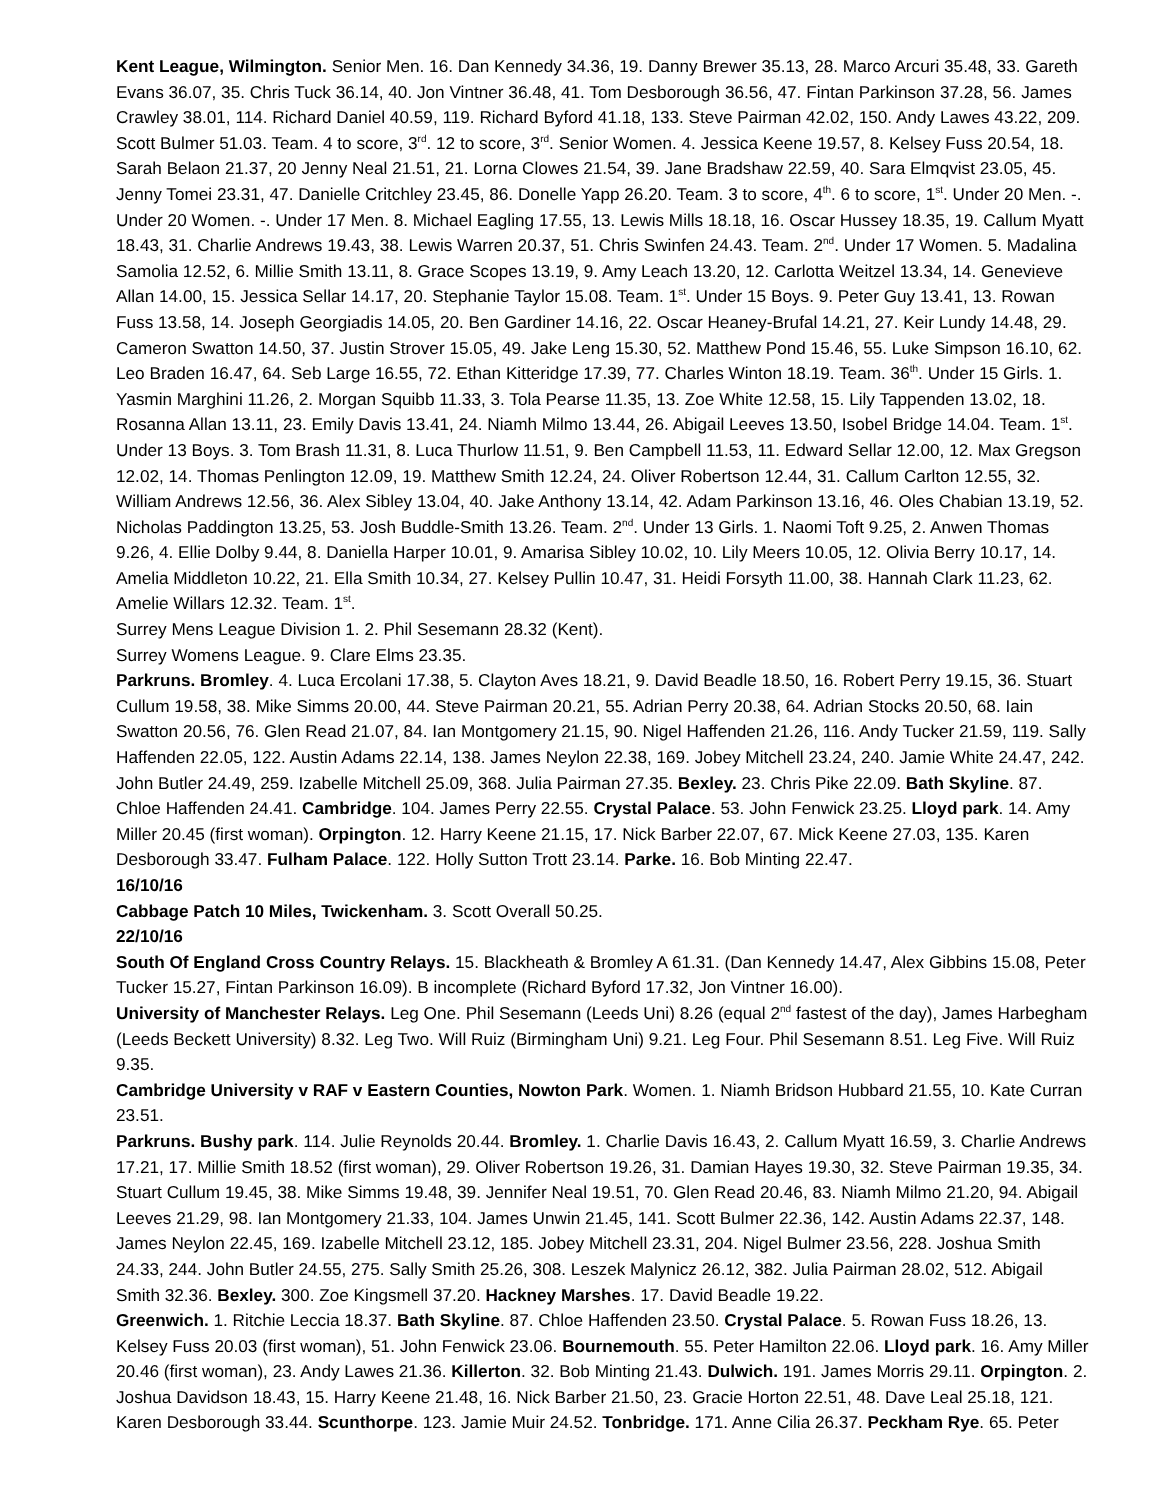Kent League, Wilmington. Senior Men. 16. Dan Kennedy 34.36, 19. Danny Brewer 35.13, 28. Marco Arcuri 35.48, 33. Gareth Evans 36.07, 35. Chris Tuck 36.14, 40. Jon Vintner 36.48, 41. Tom Desborough 36.56, 47. Fintan Parkinson 37.28, 56. James Crawley 38.01, 114. Richard Daniel 40.59, 119. Richard Byford 41.18, 133. Steve Pairman 42.02, 150. Andy Lawes 43.22, 209. Scott Bulmer 51.03. Team. 4 to score, 3<sup>rd</sup>. 12 to score, 3<sup>rd</sup>. Senior Women. 4. Jessica Keene 19.57, 8. Kelsey Fuss 20.54, 18. Sarah Belaon 21.37, 20 Jenny Neal 21.51, 21. Lorna Clowes 21.54, 39. Jane Bradshaw 22.59, 40. Sara Elmqvist 23.05, 45. Jenny Tomei 23.31, 47. Danielle Critchley 23.45, 86. Donelle Yapp 26.20. Team. 3 to score, 4<sup>th</sup>. 6 to score, 1<sup>st</sup>. Under 20 Men. -. Under 20 Women. -. Under 17 Men. 8. Michael Eagling 17.55, 13. Lewis Mills 18.18, 16. Oscar Hussey 18.35, 19. Callum Myatt 18.43, 31. Charlie Andrews 19.43, 38. Lewis Warren 20.37, 51. Chris Swinfen 24.43. Team. 2<sup>nd</sup>. Under 17 Women. 5. Madalina Samolia 12.52, 6. Millie Smith 13.11, 8. Grace Scopes 13.19, 9. Amy Leach 13.20, 12. Carlotta Weitzel 13.34, 14. Genevieve Allan 14.00, 15. Jessica Sellar 14.17, 20. Stephanie Taylor 15.08. Team. 1<sup>st</sup>. Under 15 Boys. 9. Peter Guy 13.41, 13. Rowan Fuss 13.58, 14. Joseph Georgiadis 14.05, 20. Ben Gardiner 14.16, 22. Oscar Heaney-Brufal 14.21, 27. Keir Lundy 14.48, 29. Cameron Swatton 14.50, 37. Justin Strover 15.05, 49. Jake Leng 15.30, 52. Matthew Pond 15.46, 55. Luke Simpson 16.10, 62. Leo Braden 16.47, 64. Seb Large 16.55, 72. Ethan Kitteridge 17.39, 77. Charles Winton 18.19. Team. 36<sup>th</sup>. Under 15 Girls. 1. Yasmin Marghini 11.26, 2. Morgan Squibb 11.33, 3. Tola Pearse 11.35, 13. Zoe White 12.58, 15. Lily Tappenden 13.02, 18. Rosanna Allan 13.11, 23. Emily Davis 13.41, 24. Niamh Milmo 13.44, 26. Abigail Leeves 13.50, Isobel Bridge 14.04. Team. 1<sup>st</sup>. Under 13 Boys. 3. Tom Brash 11.31, 8. Luca Thurlow 11.51, 9. Ben Campbell 11.53, 11. Edward Sellar 12.00, 12. Max Gregson 12.02, 14. Thomas Penlington 12.09, 19. Matthew Smith 12.24, 24. Oliver Robertson 12.44, 31. Callum Carlton 12.55, 32. William Andrews 12.56, 36. Alex Sibley 13.04, 40. Jake Anthony 13.14, 42. Adam Parkinson 13.16, 46. Oles Chabian 13.19, 52. Nicholas Paddington 13.25, 53. Josh Buddle-Smith 13.26. Team. 2<sup>nd</sup>. Under 13 Girls. 1. Naomi Toft 9.25, 2. Anwen Thomas 9.26, 4. Ellie Dolby 9.44, 8. Daniella Harper 10.01, 9. Amarisa Sibley 10.02, 10. Lily Meers 10.05, 12. Olivia Berry 10.17, 14. Amelia Middleton 10.22, 21. Ella Smith 10.34, 27. Kelsey Pullin 10.47, 31. Heidi Forsyth 11.00, 38. Hannah Clark 11.23, 62. Amelie Willars 12.32. Team. 1<sup>st</sup>.
Surrey Mens League Division 1. 2. Phil Sesemann 28.32 (Kent).
Surrey Womens League. 9. Clare Elms 23.35.
Parkruns. Bromley. 4. Luca Ercolani 17.38, 5. Clayton Aves 18.21, 9. David Beadle 18.50, 16. Robert Perry 19.15, 36. Stuart Cullum 19.58, 38. Mike Simms 20.00, 44. Steve Pairman 20.21, 55. Adrian Perry 20.38, 64. Adrian Stocks 20.50, 68. Iain Swatton 20.56, 76. Glen Read 21.07, 84. Ian Montgomery 21.15, 90. Nigel Haffenden 21.26, 116. Andy Tucker 21.59, 119. Sally Haffenden 22.05, 122. Austin Adams 22.14, 138. James Neylon 22.38, 169. Jobey Mitchell 23.24, 240. Jamie White 24.47, 242. John Butler 24.49, 259. Izabelle Mitchell 25.09, 368. Julia Pairman 27.35. Bexley. 23. Chris Pike 22.09. Bath Skyline. 87. Chloe Haffenden 24.41. Cambridge. 104. James Perry 22.55. Crystal Palace. 53. John Fenwick 23.25. Lloyd park. 14. Amy Miller 20.45 (first woman). Orpington. 12. Harry Keene 21.15, 17. Nick Barber 22.07, 67. Mick Keene 27.03, 135. Karen Desborough 33.47. Fulham Palace. 122. Holly Sutton Trott 23.14. Parke. 16. Bob Minting 22.47.
16/10/16
Cabbage Patch 10 Miles, Twickenham. 3. Scott Overall 50.25.
22/10/16
South Of England Cross Country Relays. 15. Blackheath & Bromley A 61.31. (Dan Kennedy 14.47, Alex Gibbins 15.08, Peter Tucker 15.27, Fintan Parkinson 16.09). B incomplete (Richard Byford 17.32, Jon Vintner 16.00).
University of Manchester Relays. Leg One. Phil Sesemann (Leeds Uni) 8.26 (equal 2<sup>nd</sup> fastest of the day), James Harbegham (Leeds Beckett University) 8.32. Leg Two. Will Ruiz (Birmingham Uni) 9.21. Leg Four. Phil Sesemann 8.51. Leg Five. Will Ruiz 9.35.
Cambridge University v RAF v Eastern Counties, Nowton Park. Women. 1. Niamh Bridson Hubbard 21.55, 10. Kate Curran 23.51.
Parkruns. Bushy park. 114. Julie Reynolds 20.44. Bromley. 1. Charlie Davis 16.43, 2. Callum Myatt 16.59, 3. Charlie Andrews 17.21, 17. Millie Smith 18.52 (first woman), 29. Oliver Robertson 19.26, 31. Damian Hayes 19.30, 32. Steve Pairman 19.35, 34. Stuart Cullum 19.45, 38. Mike Simms 19.48, 39. Jennifer Neal 19.51, 70. Glen Read 20.46, 83. Niamh Milmo 21.20, 94. Abigail Leeves 21.29, 98. Ian Montgomery 21.33, 104. James Unwin 21.45, 141. Scott Bulmer 22.36, 142. Austin Adams 22.37, 148. James Neylon 22.45, 169. Izabelle Mitchell 23.12, 185. Jobey Mitchell 23.31, 204. Nigel Bulmer 23.56, 228. Joshua Smith 24.33, 244. John Butler 24.55, 275. Sally Smith 25.26, 308. Leszek Malynicz 26.12, 382. Julia Pairman 28.02, 512. Abigail Smith 32.36. Bexley. 300. Zoe Kingsmell 37.20. Hackney Marshes. 17. David Beadle 19.22.
Greenwich. 1. Ritchie Leccia 18.37. Bath Skyline. 87. Chloe Haffenden 23.50. Crystal Palace. 5. Rowan Fuss 18.26, 13. Kelsey Fuss 20.03 (first woman), 51. John Fenwick 23.06. Bournemouth. 55. Peter Hamilton 22.06. Lloyd park. 16. Amy Miller 20.46 (first woman), 23. Andy Lawes 21.36. Killerton. 32. Bob Minting 21.43. Dulwich. 191. James Morris 29.11. Orpington. 2. Joshua Davidson 18.43, 15. Harry Keene 21.48, 16. Nick Barber 21.50, 23. Gracie Horton 22.51, 48. Dave Leal 25.18, 121. Karen Desborough 33.44. Scunthorpe. 123. Jamie Muir 24.52. Tonbridge. 171. Anne Cilia 26.37. Peckham Rye. 65. Peter